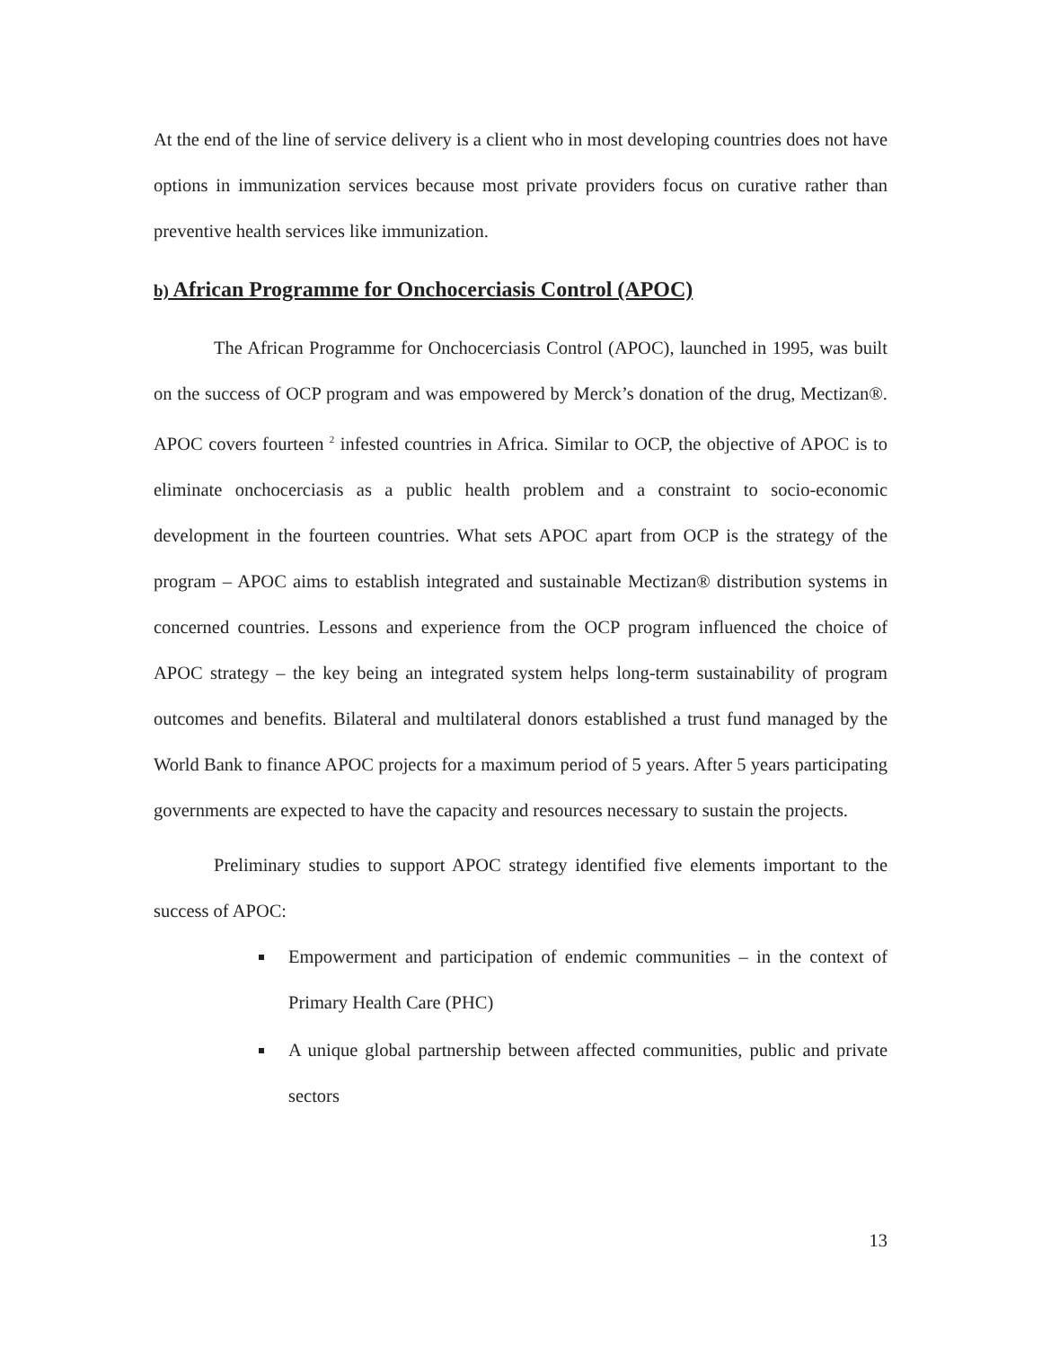At the end of the line of service delivery is a client who in most developing countries does not have options in immunization services because most private providers focus on curative rather than preventive health services like immunization.
b) African Programme for Onchocerciasis Control (APOC)
The African Programme for Onchocerciasis Control (APOC), launched in 1995, was built on the success of OCP program and was empowered by Merck’s donation of the drug, Mectizan®. APOC covers fourteen <sup>2</sup> infested countries in Africa. Similar to OCP, the objective of APOC is to eliminate onchocerciasis as a public health problem and a constraint to socio-economic development in the fourteen countries. What sets APOC apart from OCP is the strategy of the program – APOC aims to establish integrated and sustainable Mectizan® distribution systems in concerned countries. Lessons and experience from the OCP program influenced the choice of APOC strategy – the key being an integrated system helps long-term sustainability of program outcomes and benefits. Bilateral and multilateral donors established a trust fund managed by the World Bank to finance APOC projects for a maximum period of 5 years. After 5 years participating governments are expected to have the capacity and resources necessary to sustain the projects.
Preliminary studies to support APOC strategy identified five elements important to the success of APOC:
Empowerment and participation of endemic communities – in the context of Primary Health Care (PHC)
A unique global partnership between affected communities, public and private sectors
13